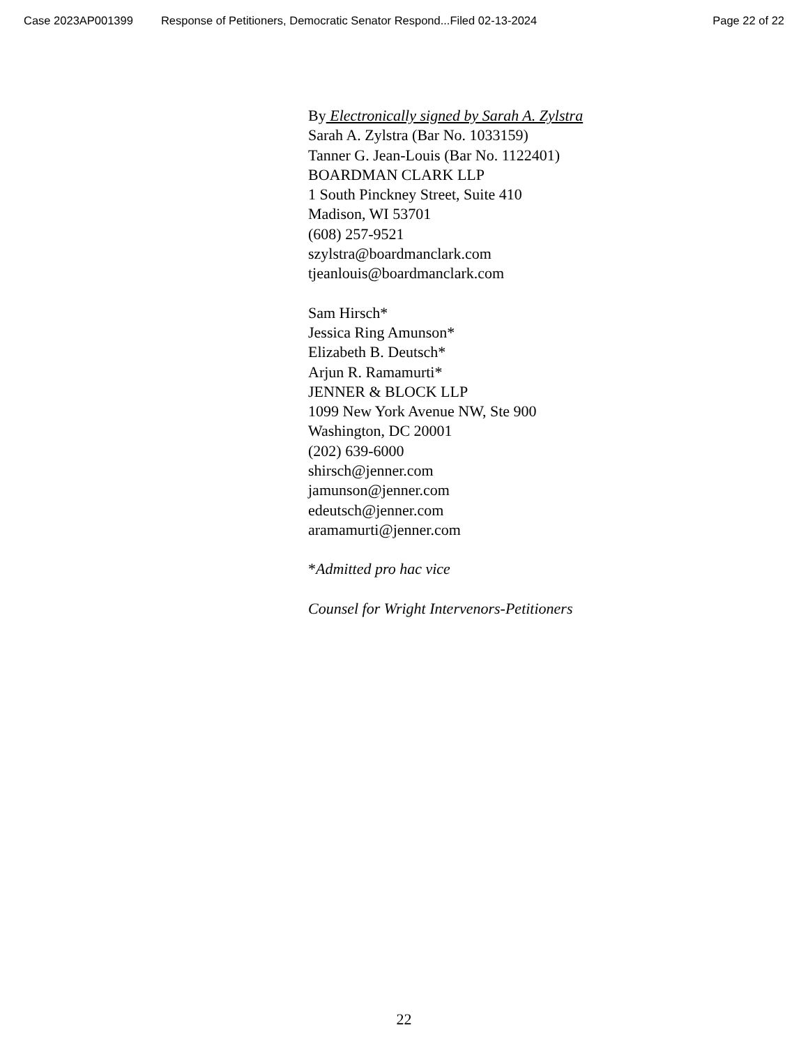Case 2023AP001399 Response of Petitioners, Democratic Senator Respond...Filed 02-13-2024 Page 22 of 22
By Electronically signed by Sarah A. Zylstra
Sarah A. Zylstra (Bar No. 1033159)
Tanner G. Jean-Louis (Bar No. 1122401)
BOARDMAN CLARK LLP
1 South Pinckney Street, Suite 410
Madison, WI 53701
(608) 257-9521
szylstra@boardmanclark.com
tjeanlouis@boardmanclark.com
Sam Hirsch*
Jessica Ring Amunson*
Elizabeth B. Deutsch*
Arjun R. Ramamurti*
JENNER & BLOCK LLP
1099 New York Avenue NW, Ste 900
Washington, DC 20001
(202) 639-6000
shirsch@jenner.com
jamunson@jenner.com
edeutsch@jenner.com
aramamurti@jenner.com
*Admitted pro hac vice
Counsel for Wright Intervenors-Petitioners
22